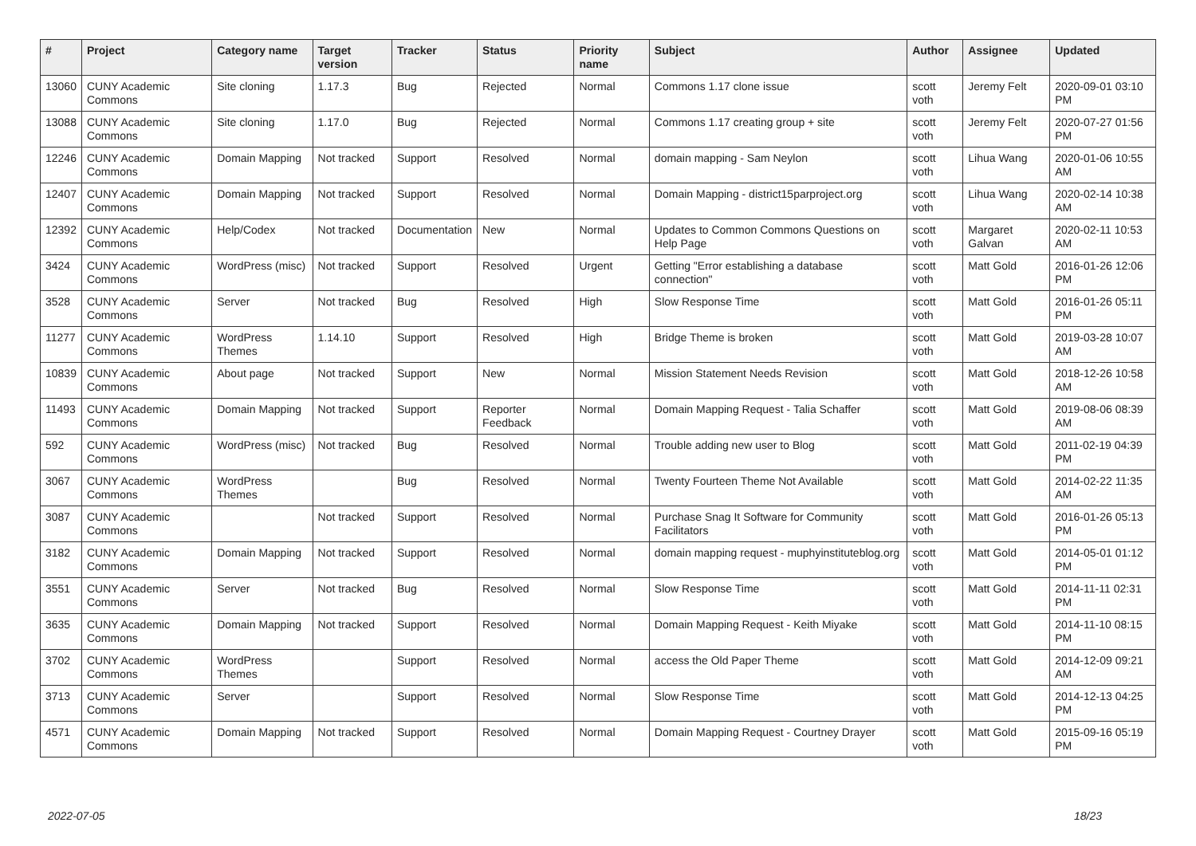| # | Project | Category name | Target version | Tracker | Status | Priority name | Subject | Author | Assignee | Updated |
| --- | --- | --- | --- | --- | --- | --- | --- | --- | --- | --- |
| 13060 | CUNY Academic Commons | Site cloning | 1.17.3 | Bug | Rejected | Normal | Commons 1.17 clone issue | scott voth | Jeremy Felt | 2020-09-01 03:10 PM |
| 13088 | CUNY Academic Commons | Site cloning | 1.17.0 | Bug | Rejected | Normal | Commons 1.17 creating group + site | scott voth | Jeremy Felt | 2020-07-27 01:56 PM |
| 12246 | CUNY Academic Commons | Domain Mapping | Not tracked | Support | Resolved | Normal | domain mapping - Sam Neylon | scott voth | Lihua Wang | 2020-01-06 10:55 AM |
| 12407 | CUNY Academic Commons | Domain Mapping | Not tracked | Support | Resolved | Normal | Domain Mapping - district15parproject.org | scott voth | Lihua Wang | 2020-02-14 10:38 AM |
| 12392 | CUNY Academic Commons | Help/Codex | Not tracked | Documentation | New | Normal | Updates to Common Commons Questions on Help Page | scott voth | Margaret Galvan | 2020-02-11 10:53 AM |
| 3424 | CUNY Academic Commons | WordPress (misc) | Not tracked | Support | Resolved | Urgent | Getting "Error establishing a database connection" | scott voth | Matt Gold | 2016-01-26 12:06 PM |
| 3528 | CUNY Academic Commons | Server | Not tracked | Bug | Resolved | High | Slow Response Time | scott voth | Matt Gold | 2016-01-26 05:11 PM |
| 11277 | CUNY Academic Commons | WordPress Themes | 1.14.10 | Support | Resolved | High | Bridge Theme is broken | scott voth | Matt Gold | 2019-03-28 10:07 AM |
| 10839 | CUNY Academic Commons | About page | Not tracked | Support | New | Normal | Mission Statement Needs Revision | scott voth | Matt Gold | 2018-12-26 10:58 AM |
| 11493 | CUNY Academic Commons | Domain Mapping | Not tracked | Support | Reporter Feedback | Normal | Domain Mapping Request - Talia Schaffer | scott voth | Matt Gold | 2019-08-06 08:39 AM |
| 592 | CUNY Academic Commons | WordPress (misc) | Not tracked | Bug | Resolved | Normal | Trouble adding new user to Blog | scott voth | Matt Gold | 2011-02-19 04:39 PM |
| 3067 | CUNY Academic Commons | WordPress Themes | | Bug | Resolved | Normal | Twenty Fourteen Theme Not Available | scott voth | Matt Gold | 2014-02-22 11:35 AM |
| 3087 | CUNY Academic Commons | | Not tracked | Support | Resolved | Normal | Purchase Snag It Software for Community Facilitators | scott voth | Matt Gold | 2016-01-26 05:13 PM |
| 3182 | CUNY Academic Commons | Domain Mapping | Not tracked | Support | Resolved | Normal | domain mapping request - muphyinstituteblog.org | scott voth | Matt Gold | 2014-05-01 01:12 PM |
| 3551 | CUNY Academic Commons | Server | Not tracked | Bug | Resolved | Normal | Slow Response Time | scott voth | Matt Gold | 2014-11-11 02:31 PM |
| 3635 | CUNY Academic Commons | Domain Mapping | Not tracked | Support | Resolved | Normal | Domain Mapping Request - Keith Miyake | scott voth | Matt Gold | 2014-11-10 08:15 PM |
| 3702 | CUNY Academic Commons | WordPress Themes | | Support | Resolved | Normal | access the Old Paper Theme | scott voth | Matt Gold | 2014-12-09 09:21 AM |
| 3713 | CUNY Academic Commons | Server | | Support | Resolved | Normal | Slow Response Time | scott voth | Matt Gold | 2014-12-13 04:25 PM |
| 4571 | CUNY Academic Commons | Domain Mapping | Not tracked | Support | Resolved | Normal | Domain Mapping Request - Courtney Drayer | scott voth | Matt Gold | 2015-09-16 05:19 PM |
2022-07-05 18/23